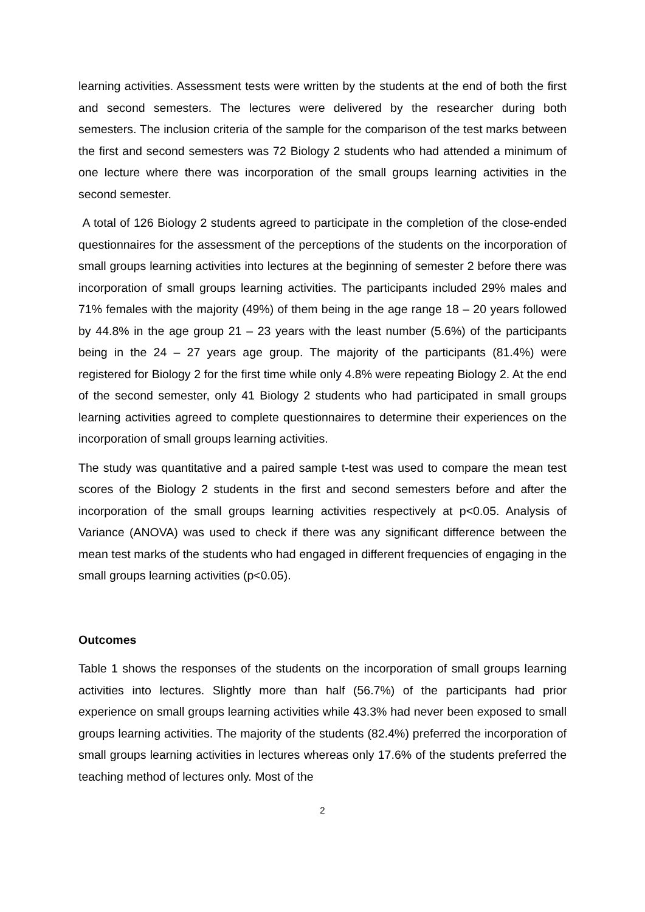learning activities. Assessment tests were written by the students at the end of both the first and second semesters. The lectures were delivered by the researcher during both semesters. The inclusion criteria of the sample for the comparison of the test marks between the first and second semesters was 72 Biology 2 students who had attended a minimum of one lecture where there was incorporation of the small groups learning activities in the second semester.
A total of 126 Biology 2 students agreed to participate in the completion of the close-ended questionnaires for the assessment of the perceptions of the students on the incorporation of small groups learning activities into lectures at the beginning of semester 2 before there was incorporation of small groups learning activities. The participants included 29% males and 71% females with the majority (49%) of them being in the age range 18 – 20 years followed by 44.8% in the age group 21 – 23 years with the least number (5.6%) of the participants being in the 24 – 27 years age group. The majority of the participants (81.4%) were registered for Biology 2 for the first time while only 4.8% were repeating Biology 2. At the end of the second semester, only 41 Biology 2 students who had participated in small groups learning activities agreed to complete questionnaires to determine their experiences on the incorporation of small groups learning activities.
The study was quantitative and a paired sample t-test was used to compare the mean test scores of the Biology 2 students in the first and second semesters before and after the incorporation of the small groups learning activities respectively at p<0.05. Analysis of Variance (ANOVA) was used to check if there was any significant difference between the mean test marks of the students who had engaged in different frequencies of engaging in the small groups learning activities (p<0.05).
Outcomes
Table 1 shows the responses of the students on the incorporation of small groups learning activities into lectures. Slightly more than half (56.7%) of the participants had prior experience on small groups learning activities while 43.3% had never been exposed to small groups learning activities. The majority of the students (82.4%) preferred the incorporation of small groups learning activities in lectures whereas only 17.6% of the students preferred the teaching method of lectures only. Most of the
2